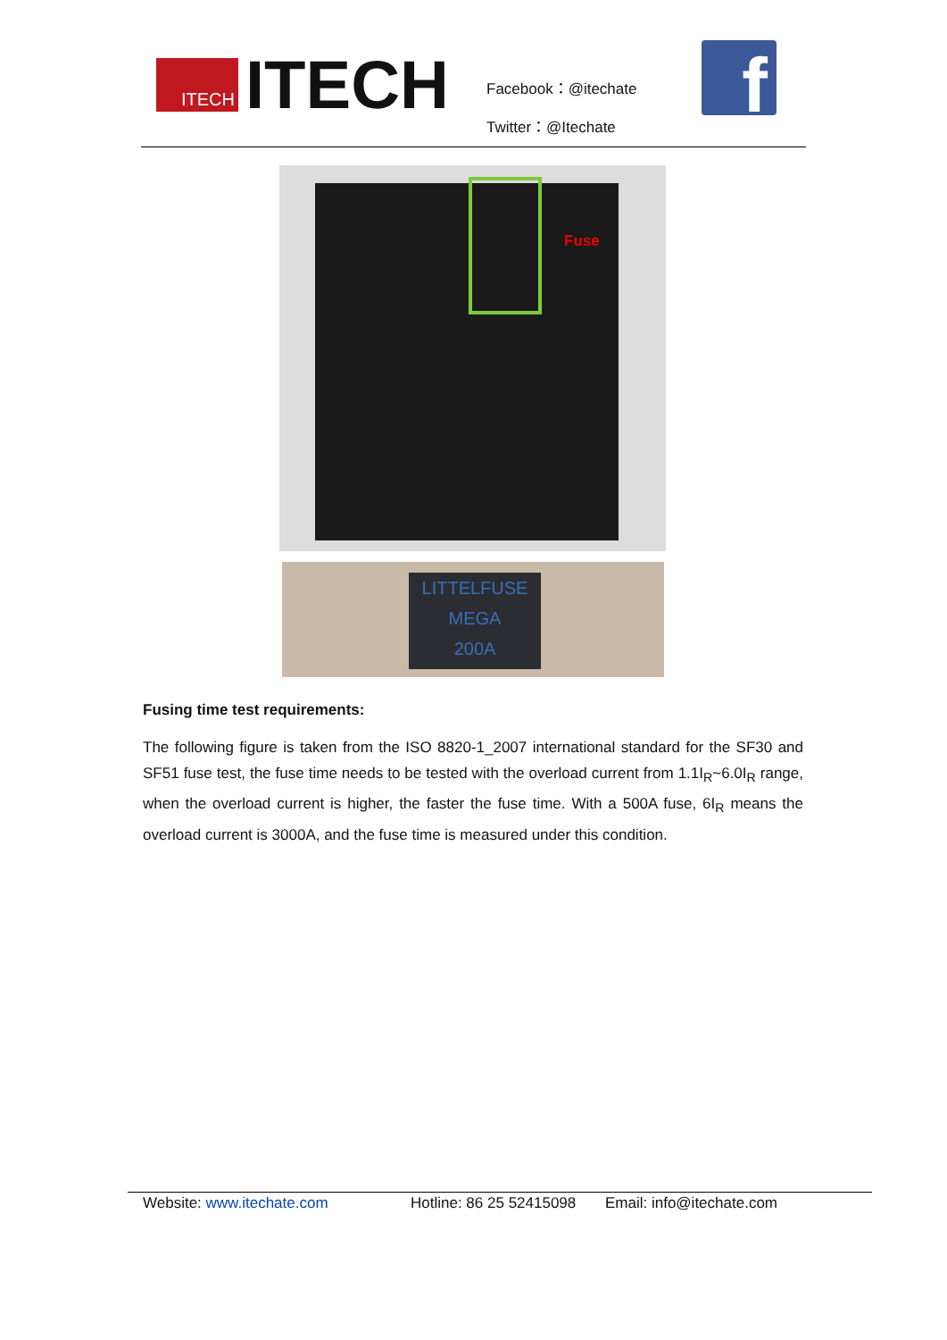ITECH
ITECH
Facebook：@itechate
Twitter：@Itechate
f
Fuse
LITTELFUSE
MEGA
200A
Fusing time test requirements:
The following figure is taken from the ISO 8820-1_2007 international standard for the SF30 and SF51 fuse test, the fuse time needs to be tested with the overload current from 1.1I<sub>R</sub>~6.0I<sub>R</sub> range, when the overload current is higher, the faster the fuse time. With a 500A fuse, 6I<sub>R</sub> means the overload current is 3000A, and the fuse time is measured under this condition.
Website: www.itechate.com Hotline: 86 25 52415098 Email: info@itechate.com